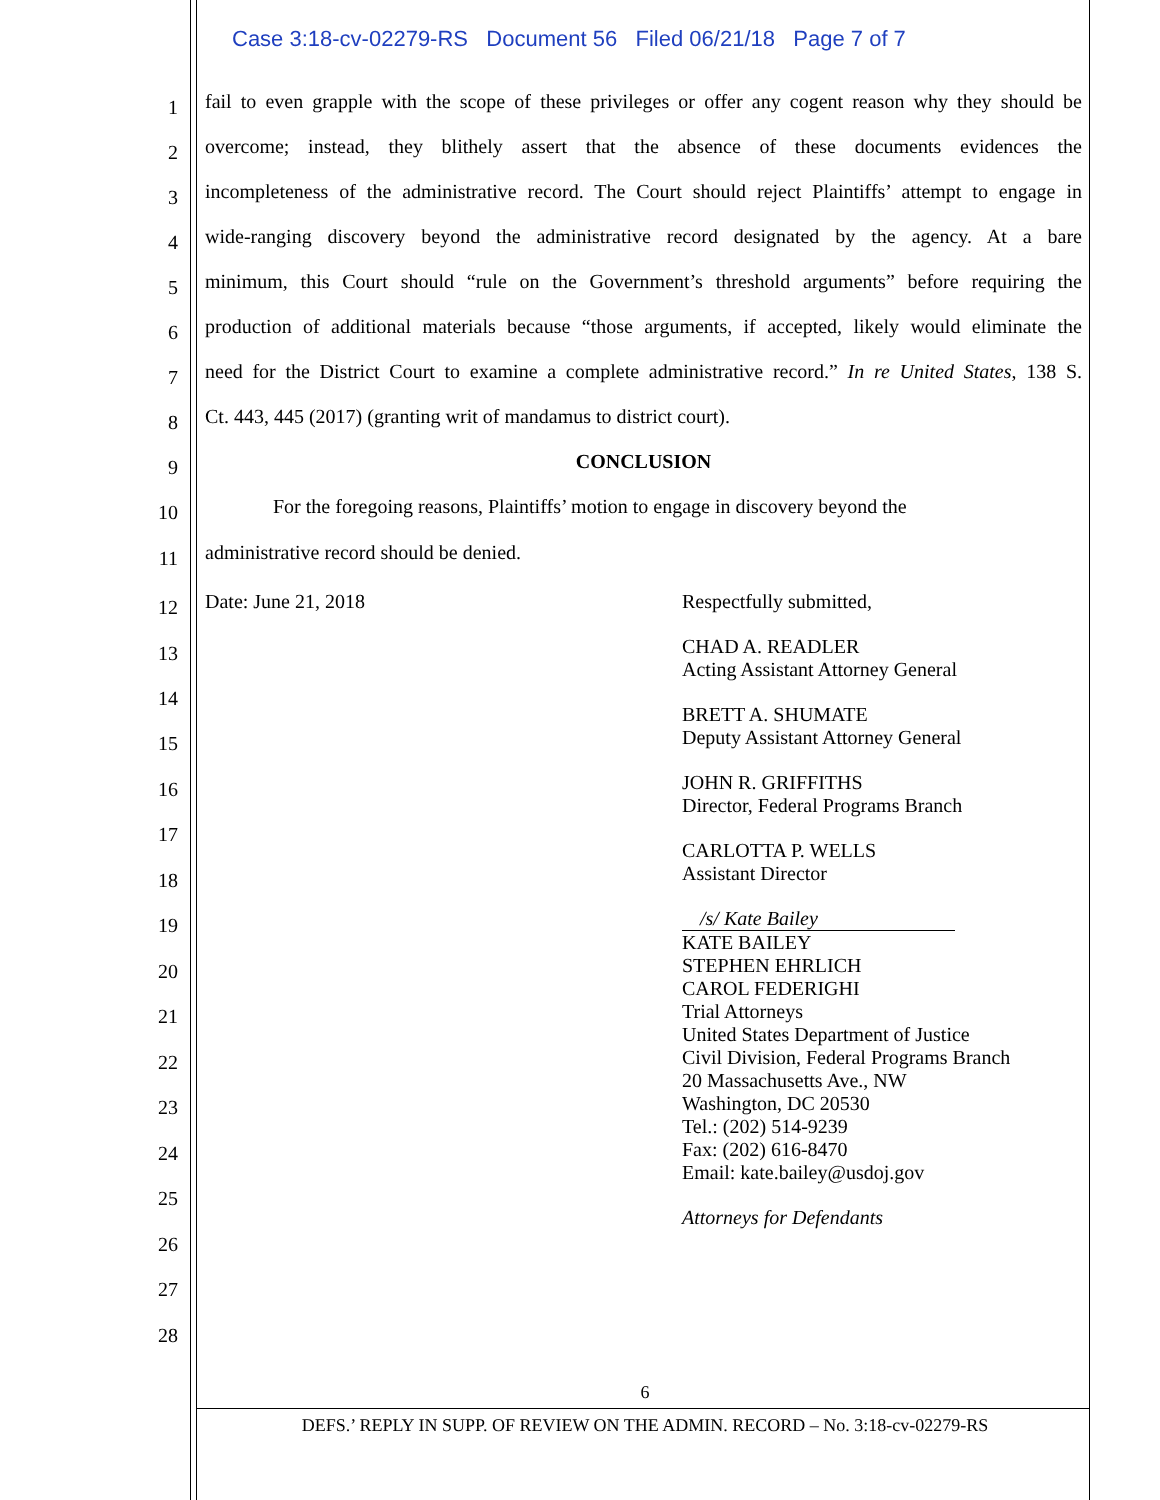Case 3:18-cv-02279-RS Document 56 Filed 06/21/18 Page 7 of 7
1 fail to even grapple with the scope of these privileges or offer any cogent reason why they should be
2 overcome; instead, they blithely assert that the absence of these documents evidences the
3 incompleteness of the administrative record. The Court should reject Plaintiffs’ attempt to engage in
4 wide-ranging discovery beyond the administrative record designated by the agency. At a bare
5 minimum, this Court should “rule on the Government’s threshold arguments” before requiring the
6 production of additional materials because “those arguments, if accepted, likely would eliminate the
7 need for the District Court to examine a complete administrative record.” In re United States, 138 S.
8 Ct. 443, 445 (2017) (granting writ of mandamus to district court).
9 CONCLUSION
10 For the foregoing reasons, Plaintiffs’ motion to engage in discovery beyond the
11 administrative record should be denied.
12 Date: June 21, 2018
13
14
15
16
17
18
19
20
21
22
23
24
25
26
27
28
Respectfully submitted,
CHAD A. READLER
Acting Assistant Attorney General
BRETT A. SHUMATE
Deputy Assistant Attorney General
JOHN R. GRIFFITHS
Director, Federal Programs Branch
CARLOTTA P. WELLS
Assistant Director
/s/ Kate Bailey
KATE BAILEY
STEPHEN EHRLICH
CAROL FEDERIGHI
Trial Attorneys
United States Department of Justice
Civil Division, Federal Programs Branch
20 Massachusetts Ave., NW
Washington, DC 20530
Tel.: (202) 514-9239
Fax: (202) 616-8470
Email: kate.bailey@usdoj.gov
Attorneys for Defendants
6
DEFS.’ REPLY IN SUPP. OF REVIEW ON THE ADMIN. RECORD – No. 3:18-cv-02279-RS